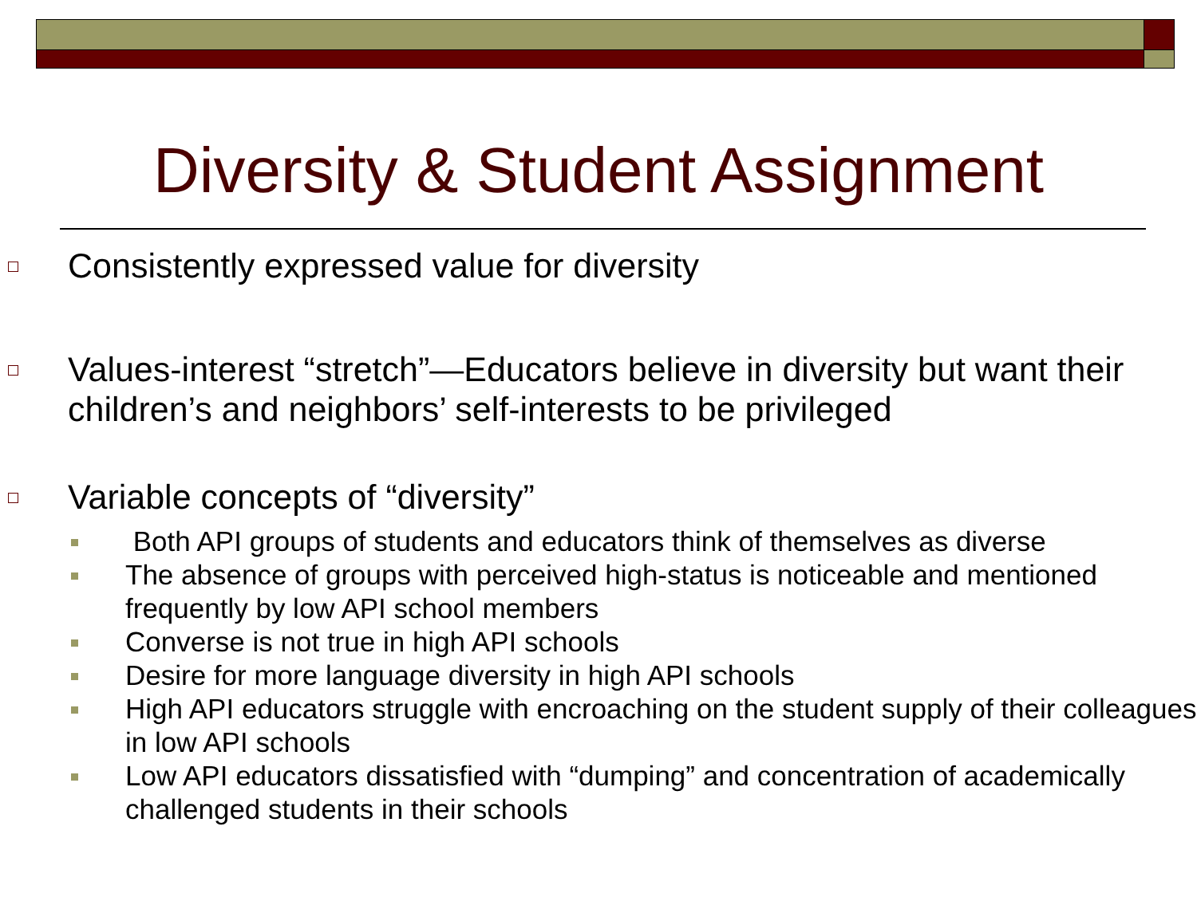Diversity & Student Assignment
Consistently expressed value for diversity
Values-interest “stretch”—Educators believe in diversity but want their children’s and neighbors’ self-interests to be privileged
Variable concepts of “diversity”
Both API groups of students and educators think of themselves as diverse
The absence of groups with perceived high-status is noticeable and mentioned frequently by low API school members
Converse is not true in high API schools
Desire for more language diversity in high API schools
High API educators struggle with encroaching on the student supply of their colleagues in low API schools
Low API educators dissatisfied with “dumping” and concentration of academically challenged students in their schools